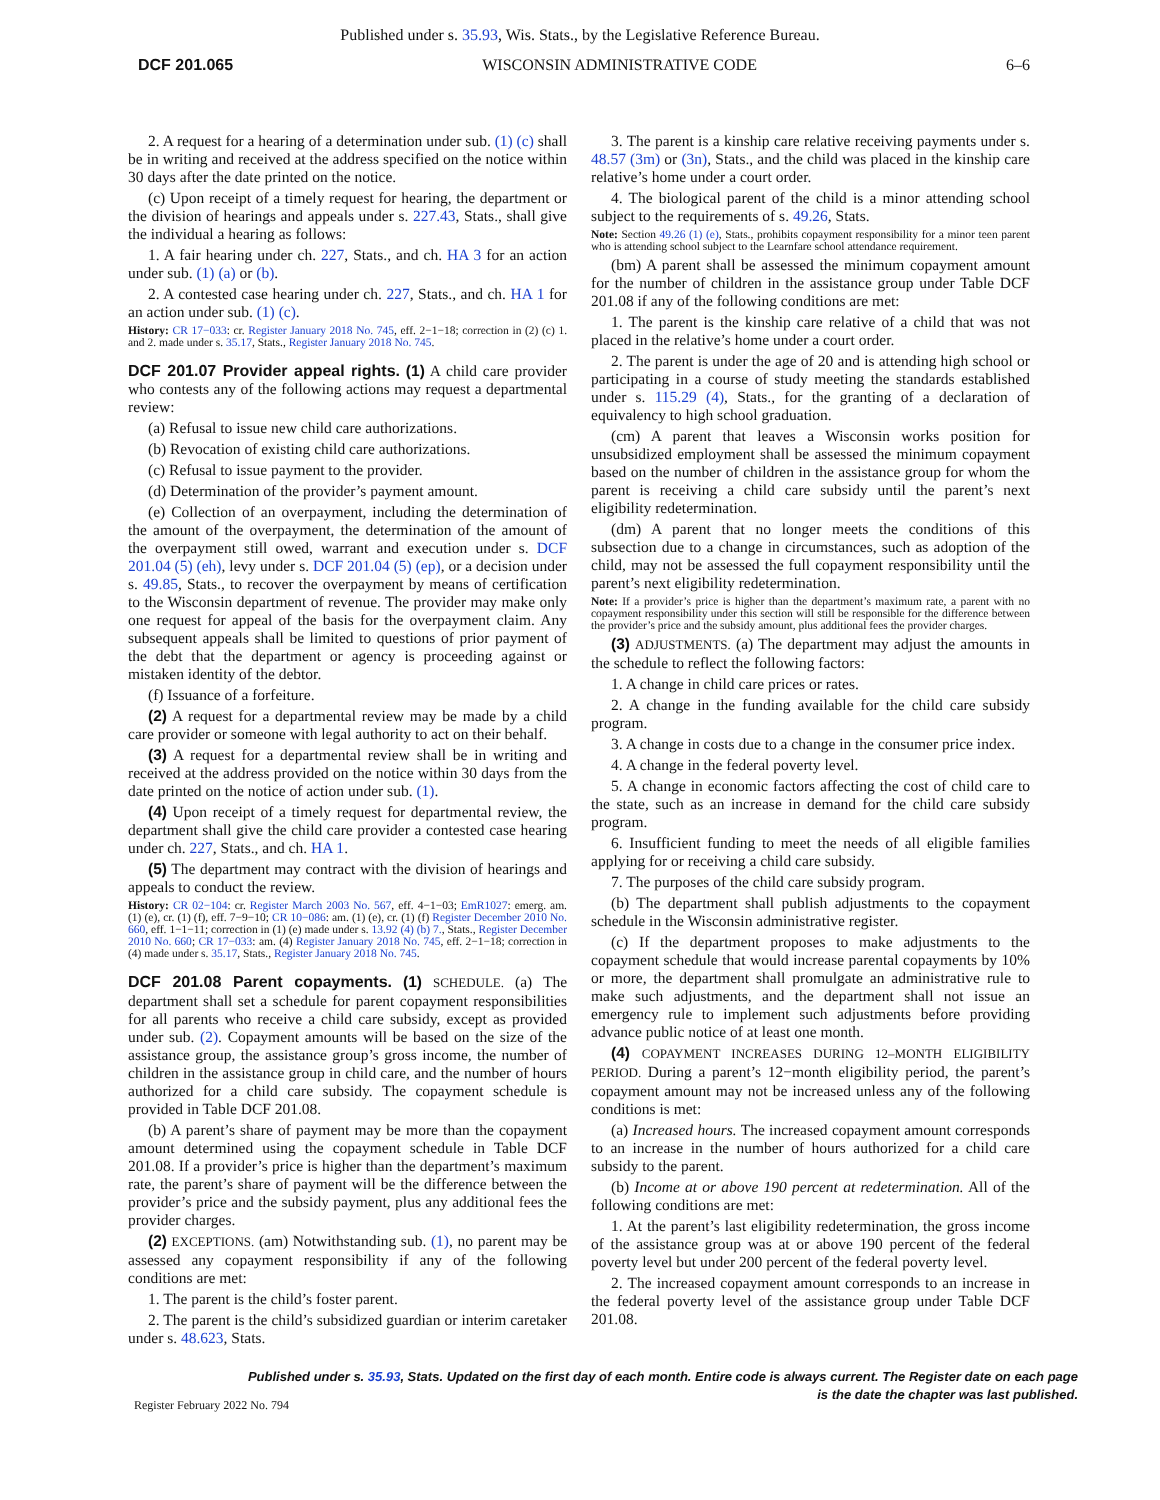Published under s. 35.93, Wis. Stats., by the Legislative Reference Bureau.
DCF 201.065 WISCONSIN ADMINISTRATIVE CODE 6–6
2. A request for a hearing of a determination under sub. (1) (c) shall be in writing and received at the address specified on the notice within 30 days after the date printed on the notice.
(c) Upon receipt of a timely request for hearing, the department or the division of hearings and appeals under s. 227.43, Stats., shall give the individual a hearing as follows:
1. A fair hearing under ch. 227, Stats., and ch. HA 3 for an action under sub. (1) (a) or (b).
2. A contested case hearing under ch. 227, Stats., and ch. HA 1 for an action under sub. (1) (c).
History: CR 17−033: cr. Register January 2018 No. 745, eff. 2−1−18; correction in (2) (c) 1. and 2. made under s. 35.17, Stats., Register January 2018 No. 745.
DCF 201.07 Provider appeal rights.
(1) A child care provider who contests any of the following actions may request a departmental review:
(a) Refusal to issue new child care authorizations.
(b) Revocation of existing child care authorizations.
(c) Refusal to issue payment to the provider.
(d) Determination of the provider’s payment amount.
(e) Collection of an overpayment, including the determination of the amount of the overpayment, the determination of the amount of the overpayment still owed, warrant and execution under s. DCF 201.04 (5) (eh), levy under s. DCF 201.04 (5) (ep), or a decision under s. 49.85, Stats., to recover the overpayment by means of certification to the Wisconsin department of revenue. The provider may make only one request for appeal of the basis for the overpayment claim. Any subsequent appeals shall be limited to questions of prior payment of the debt that the department or agency is proceeding against or mistaken identity of the debtor.
(f) Issuance of a forfeiture.
(2) A request for a departmental review may be made by a child care provider or someone with legal authority to act on their behalf.
(3) A request for a departmental review shall be in writing and received at the address provided on the notice within 30 days from the date printed on the notice of action under sub. (1).
(4) Upon receipt of a timely request for departmental review, the department shall give the child care provider a contested case hearing under ch. 227, Stats., and ch. HA 1.
(5) The department may contract with the division of hearings and appeals to conduct the review.
History: CR 02−104: cr. Register March 2003 No. 567, eff. 4−1−03; EmR1027: emerg. am. (1) (e), cr. (1) (f), eff. 7−9−10; CR 10−086: am. (1) (e), cr. (1) (f) Register December 2010 No. 660, eff. 1−1−11; correction in (1) (e) made under s. 13.92 (4) (b) 7., Stats., Register December 2010 No. 660; CR 17−033: am. (4) Register January 2018 No. 745, eff. 2−1−18; correction in (4) made under s. 35.17, Stats., Register January 2018 No. 745.
DCF 201.08 Parent copayments.
(1) SCHEDULE. (a) The department shall set a schedule for parent copayment responsibilities for all parents who receive a child care subsidy, except as provided under sub. (2). Copayment amounts will be based on the size of the assistance group, the assistance group’s gross income, the number of children in the assistance group in child care, and the number of hours authorized for a child care subsidy. The copayment schedule is provided in Table DCF 201.08.
(b) A parent’s share of payment may be more than the copayment amount determined using the copayment schedule in Table DCF 201.08. If a provider’s price is higher than the department’s maximum rate, the parent’s share of payment will be the difference between the provider’s price and the subsidy payment, plus any additional fees the provider charges.
(2) EXCEPTIONS. (am) Notwithstanding sub. (1), no parent may be assessed any copayment responsibility if any of the following conditions are met:
1. The parent is the child’s foster parent.
2. The parent is the child’s subsidized guardian or interim caretaker under s. 48.623, Stats.
3. The parent is a kinship care relative receiving payments under s. 48.57 (3m) or (3n), Stats., and the child was placed in the kinship care relative’s home under a court order.
4. The biological parent of the child is a minor attending school subject to the requirements of s. 49.26, Stats.
Note: Section 49.26 (1) (e), Stats., prohibits copayment responsibility for a minor teen parent who is attending school subject to the Learnfare school attendance requirement.
(bm) A parent shall be assessed the minimum copayment amount for the number of children in the assistance group under Table DCF 201.08 if any of the following conditions are met:
1. The parent is the kinship care relative of a child that was not placed in the relative’s home under a court order.
2. The parent is under the age of 20 and is attending high school or participating in a course of study meeting the standards established under s. 115.29 (4), Stats., for the granting of a declaration of equivalency to high school graduation.
(cm) A parent that leaves a Wisconsin works position for unsubsidized employment shall be assessed the minimum copayment based on the number of children in the assistance group for whom the parent is receiving a child care subsidy until the parent’s next eligibility redetermination.
(dm) A parent that no longer meets the conditions of this subsection due to a change in circumstances, such as adoption of the child, may not be assessed the full copayment responsibility until the parent’s next eligibility redetermination.
Note: If a provider’s price is higher than the department’s maximum rate, a parent with no copayment responsibility under this section will still be responsible for the difference between the provider’s price and the subsidy amount, plus additional fees the provider charges.
(3) ADJUSTMENTS. (a) The department may adjust the amounts in the schedule to reflect the following factors:
1. A change in child care prices or rates.
2. A change in the funding available for the child care subsidy program.
3. A change in costs due to a change in the consumer price index.
4. A change in the federal poverty level.
5. A change in economic factors affecting the cost of child care to the state, such as an increase in demand for the child care subsidy program.
6. Insufficient funding to meet the needs of all eligible families applying for or receiving a child care subsidy.
7. The purposes of the child care subsidy program.
(b) The department shall publish adjustments to the copayment schedule in the Wisconsin administrative register.
(c) If the department proposes to make adjustments to the copayment schedule that would increase parental copayments by 10% or more, the department shall promulgate an administrative rule to make such adjustments, and the department shall not issue an emergency rule to implement such adjustments before providing advance public notice of at least one month.
(4) COPAYMENT INCREASES DURING 12–MONTH ELIGIBILITY PERIOD. During a parent’s 12−month eligibility period, the parent’s copayment amount may not be increased unless any of the following conditions is met:
(a) Increased hours. The increased copayment amount corresponds to an increase in the number of hours authorized for a child care subsidy to the parent.
(b) Income at or above 190 percent at redetermination. All of the following conditions are met:
1. At the parent’s last eligibility redetermination, the gross income of the assistance group was at or above 190 percent of the federal poverty level but under 200 percent of the federal poverty level.
2. The increased copayment amount corresponds to an increase in the federal poverty level of the assistance group under Table DCF 201.08.
Published under s. 35.93, Stats. Updated on the first day of each month. Entire code is always current. The Register date on each page
is the date the chapter was last published.
Register February 2022 No. 794